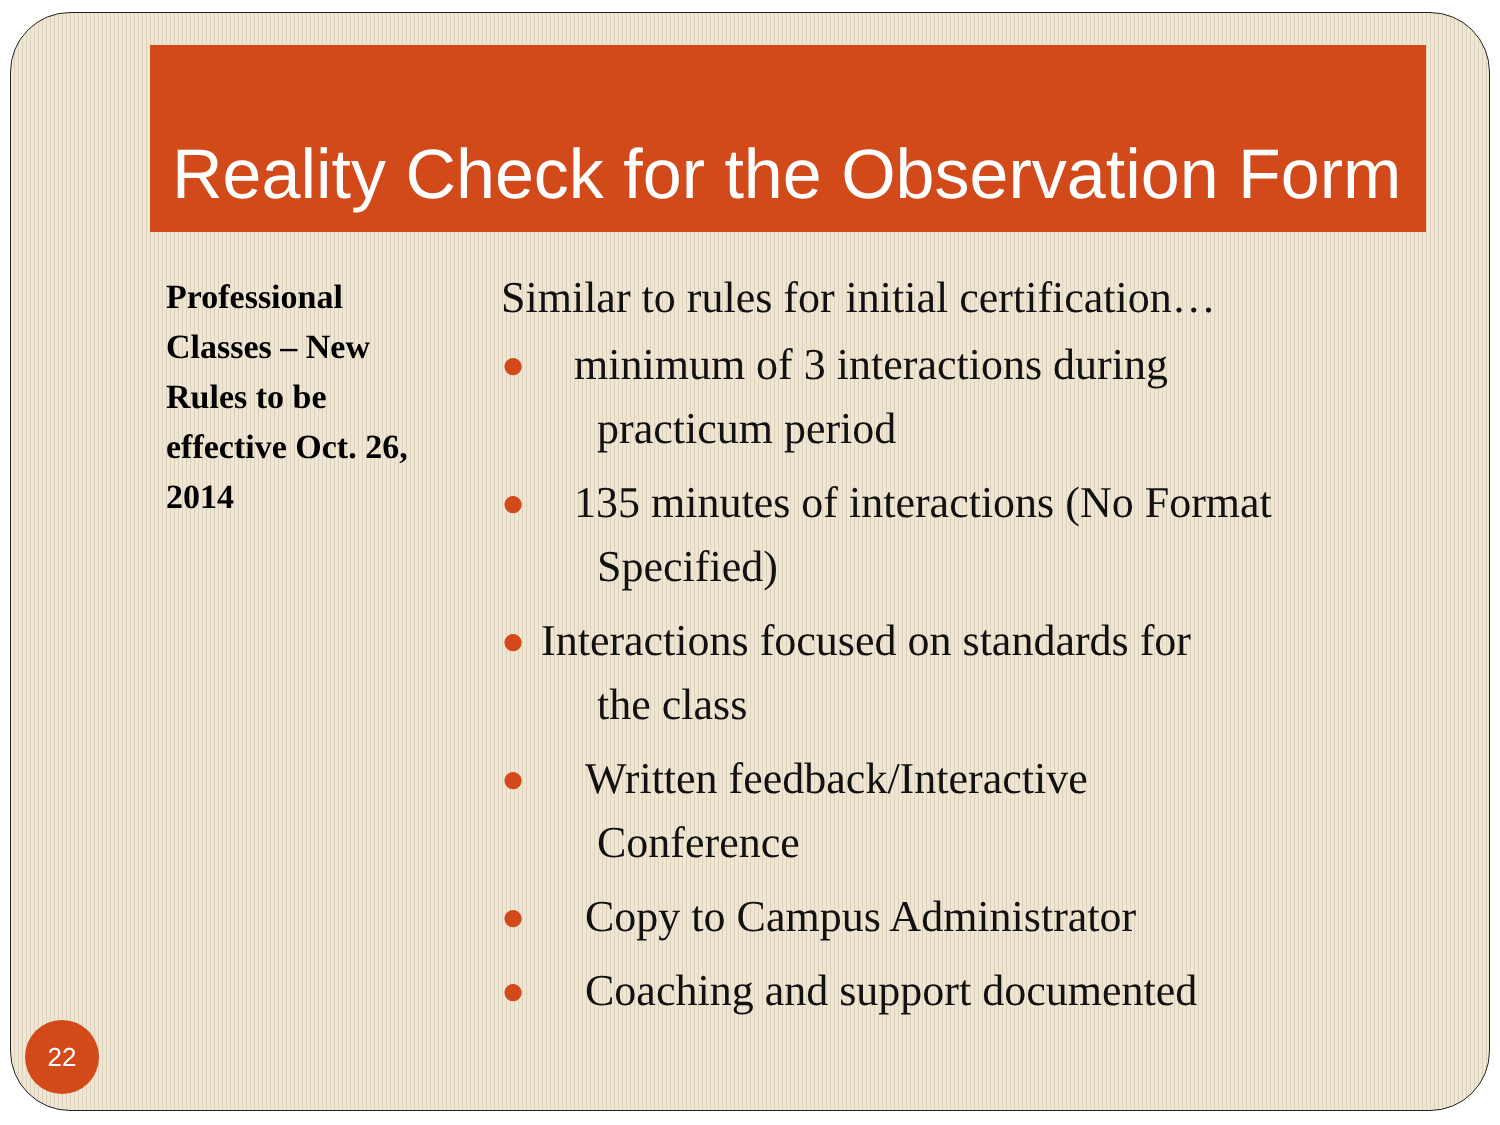Reality Check for the Observation Form
Professional Classes – New Rules to be effective Oct. 26, 2014
Similar to rules for initial certification…
● minimum of 3 interactions during
practicum period
● 135 minutes of interactions (No Format
Specified)
● Interactions focused on standards for
the class
● Written feedback/Interactive
Conference
● Copy to Campus Administrator
● Coaching and support documented
22